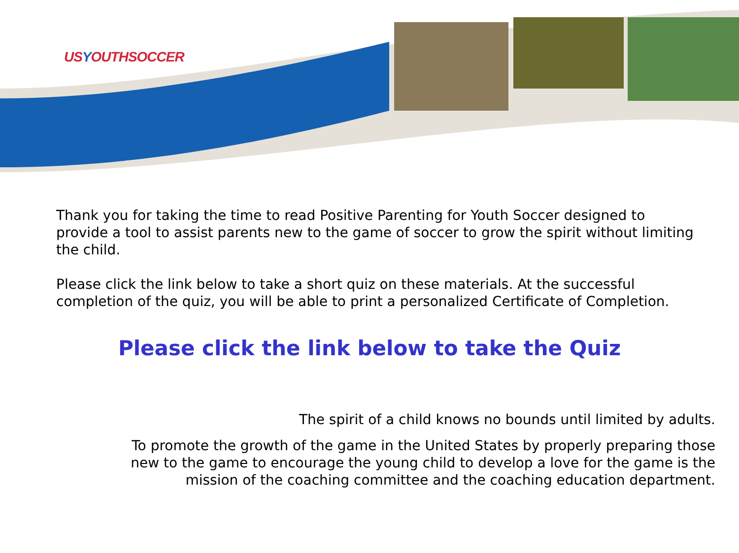USYOUTHSOCCER
Thank you for taking the time to read Positive Parenting for Youth Soccer designed to provide a tool to assist parents new to the game of soccer to grow the spirit without limiting the child.
Please click the link below to take a short quiz on these materials. At the successful completion of the quiz, you will be able to print a personalized Certificate of Completion.
Please click the link below to take the Quiz
The spirit of a child knows no bounds until limited by adults.
To promote the growth of the game in the United States by properly preparing those
new to the game to encourage the young child to develop a love for the game is the
mission of the coaching committee and the coaching education department.